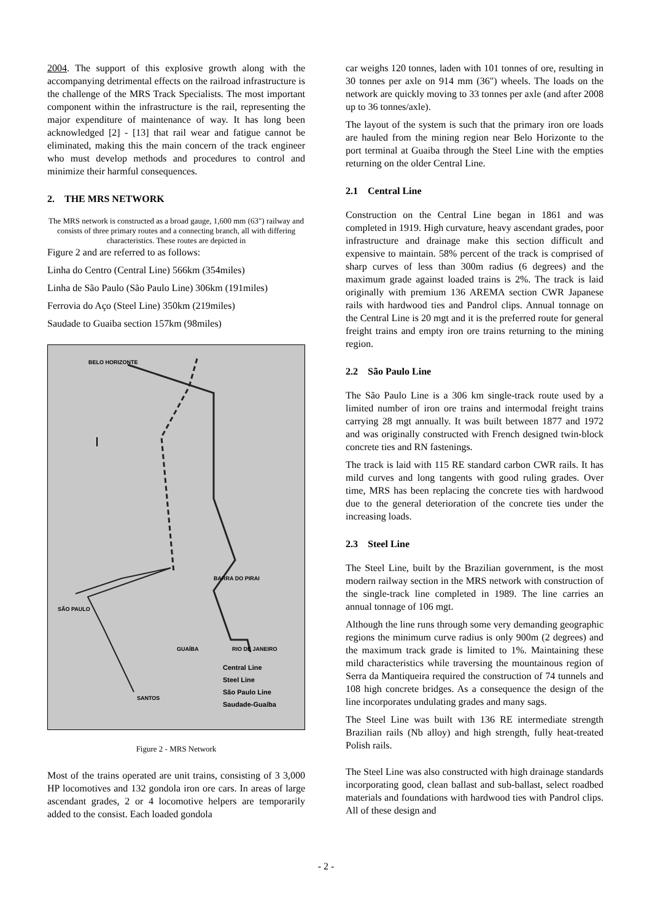2004. The support of this explosive growth along with the accompanying detrimental effects on the railroad infrastructure is the challenge of the MRS Track Specialists. The most important component within the infrastructure is the rail, representing the major expenditure of maintenance of way. It has long been acknowledged [2] - [13] that rail wear and fatigue cannot be eliminated, making this the main concern of the track engineer who must develop methods and procedures to control and minimize their harmful consequences.
2. THE MRS NETWORK
The MRS network is constructed as a broad gauge, 1,600 mm (63") railway and consists of three primary routes and a connecting branch, all with differing characteristics. These routes are depicted in
Figure 2 and are referred to as follows:
Linha do Centro (Central Line) 566km (354miles)
Linha de São Paulo (São Paulo Line) 306km (191miles)
Ferrovia do Aço (Steel Line) 350km (219miles)
Saudade to Guaiba section 157km (98miles)
BELO HORIZONTE
BARRA DO PIRAI
SÃO PAULO
GUAÍBA RIO DE JANEIRO
SANTOS
Central Line
Steel Line
São Paulo Line
Saudade-Guaíba
Figure 2 - MRS Network
Most of the trains operated are unit trains, consisting of 3 3,000 HP locomotives and 132 gondola iron ore cars. In areas of large ascendant grades, 2 or 4 locomotive helpers are temporarily added to the consist. Each loaded gondola
car weighs 120 tonnes, laden with 101 tonnes of ore, resulting in 30 tonnes per axle on 914 mm (36") wheels. The loads on the network are quickly moving to 33 tonnes per axle (and after 2008 up to 36 tonnes/axle).
The layout of the system is such that the primary iron ore loads are hauled from the mining region near Belo Horizonte to the port terminal at Guaiba through the Steel Line with the empties returning on the older Central Line.
2.1 Central Line
Construction on the Central Line began in 1861 and was completed in 1919. High curvature, heavy ascendant grades, poor infrastructure and drainage make this section difficult and expensive to maintain. 58% percent of the track is comprised of sharp curves of less than 300m radius (6 degrees) and the maximum grade against loaded trains is 2%. The track is laid originally with premium 136 AREMA section CWR Japanese rails with hardwood ties and Pandrol clips. Annual tonnage on the Central Line is 20 mgt and it is the preferred route for general freight trains and empty iron ore trains returning to the mining region.
2.2 São Paulo Line
The São Paulo Line is a 306 km single-track route used by a limited number of iron ore trains and intermodal freight trains carrying 28 mgt annually. It was built between 1877 and 1972 and was originally constructed with French designed twin-block concrete ties and RN fastenings.
The track is laid with 115 RE standard carbon CWR rails. It has mild curves and long tangents with good ruling grades. Over time, MRS has been replacing the concrete ties with hardwood due to the general deterioration of the concrete ties under the increasing loads.
2.3 Steel Line
The Steel Line, built by the Brazilian government, is the most modern railway section in the MRS network with construction of the single-track line completed in 1989. The line carries an annual tonnage of 106 mgt.
Although the line runs through some very demanding geographic regions the minimum curve radius is only 900m (2 degrees) and the maximum track grade is limited to 1%. Maintaining these mild characteristics while traversing the mountainous region of Serra da Mantiqueira required the construction of 74 tunnels and 108 high concrete bridges. As a consequence the design of the line incorporates undulating grades and many sags.
The Steel Line was built with 136 RE intermediate strength Brazilian rails (Nb alloy) and high strength, fully heat-treated Polish rails.
The Steel Line was also constructed with high drainage standards incorporating good, clean ballast and sub-ballast, select roadbed materials and foundations with hardwood ties with Pandrol clips. All of these design and
- 2 -